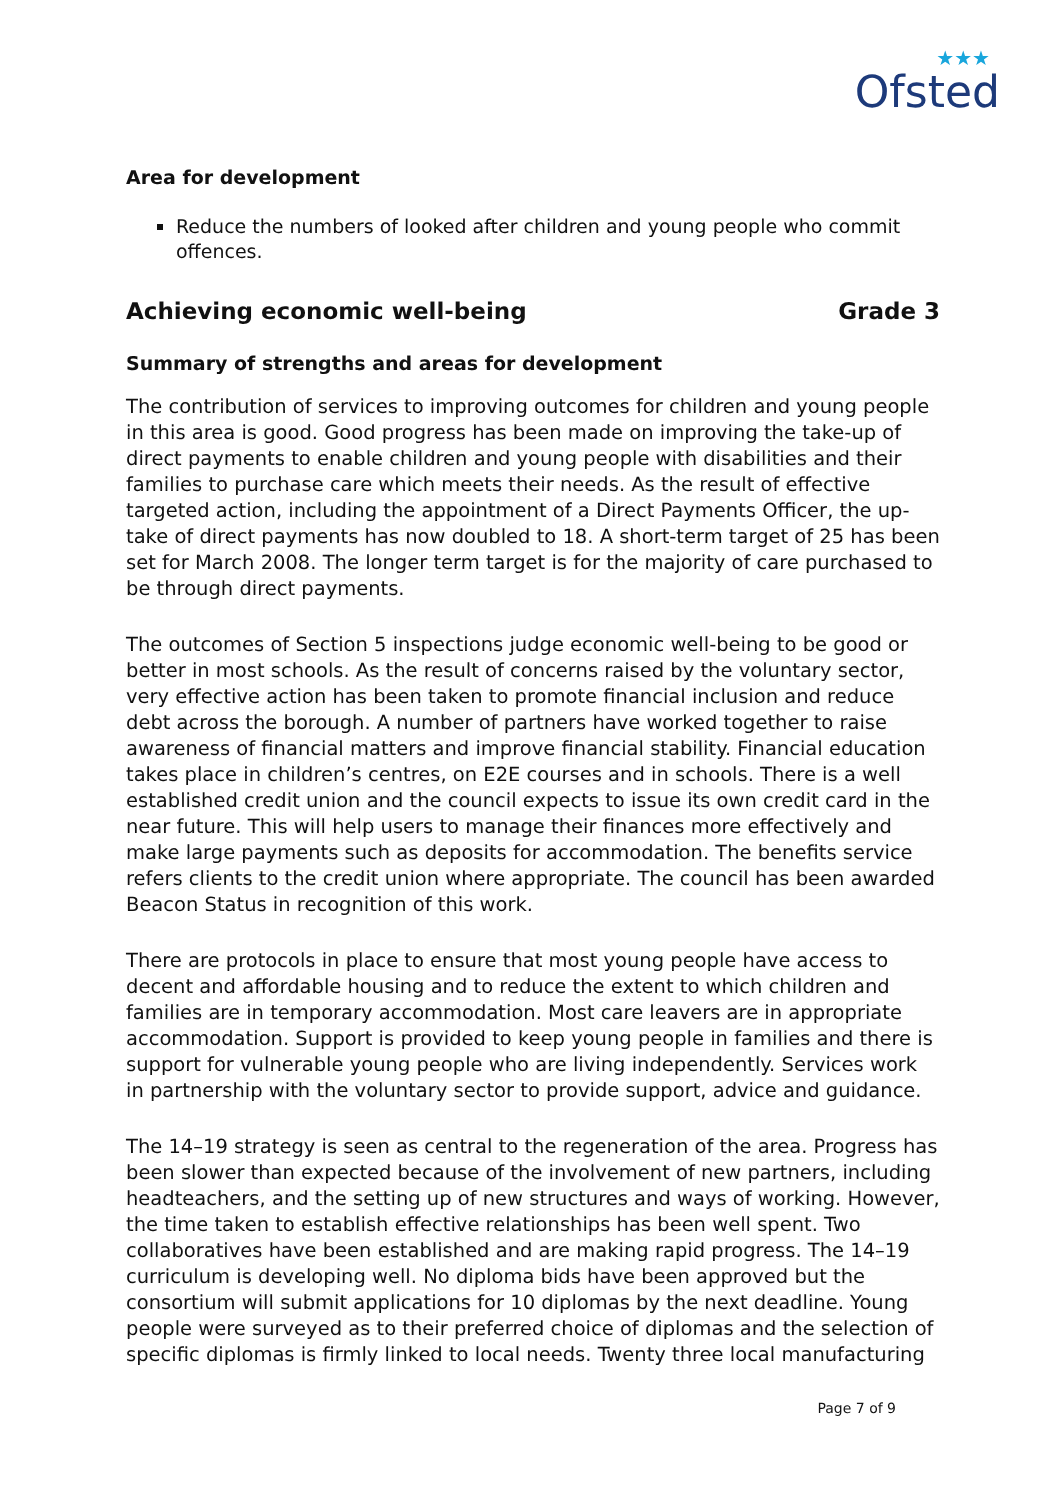★★★
Ofsted
Area for development
Reduce the numbers of looked after children and young people who commit offences.
Achieving economic well-being Grade 3
Summary of strengths and areas for development
The contribution of services to improving outcomes for children and young people in this area is good. Good progress has been made on improving the take-up of direct payments to enable children and young people with disabilities and their families to purchase care which meets their needs. As the result of effective targeted action, including the appointment of a Direct Payments Officer, the up-take of direct payments has now doubled to 18. A short-term target of 25 has been set for March 2008. The longer term target is for the majority of care purchased to be through direct payments.
The outcomes of Section 5 inspections judge economic well-being to be good or better in most schools. As the result of concerns raised by the voluntary sector, very effective action has been taken to promote financial inclusion and reduce debt across the borough. A number of partners have worked together to raise awareness of financial matters and improve financial stability. Financial education takes place in children’s centres, on E2E courses and in schools. There is a well established credit union and the council expects to issue its own credit card in the near future. This will help users to manage their finances more effectively and make large payments such as deposits for accommodation. The benefits service refers clients to the credit union where appropriate. The council has been awarded Beacon Status in recognition of this work.
There are protocols in place to ensure that most young people have access to decent and affordable housing and to reduce the extent to which children and families are in temporary accommodation. Most care leavers are in appropriate accommodation. Support is provided to keep young people in families and there is support for vulnerable young people who are living independently. Services work in partnership with the voluntary sector to provide support, advice and guidance.
The 14–19 strategy is seen as central to the regeneration of the area. Progress has been slower than expected because of the involvement of new partners, including headteachers, and the setting up of new structures and ways of working. However, the time taken to establish effective relationships has been well spent. Two collaboratives have been established and are making rapid progress. The 14–19 curriculum is developing well. No diploma bids have been approved but the consortium will submit applications for 10 diplomas by the next deadline. Young people were surveyed as to their preferred choice of diplomas and the selection of specific diplomas is firmly linked to local needs. Twenty three local manufacturing
Page 7 of 9